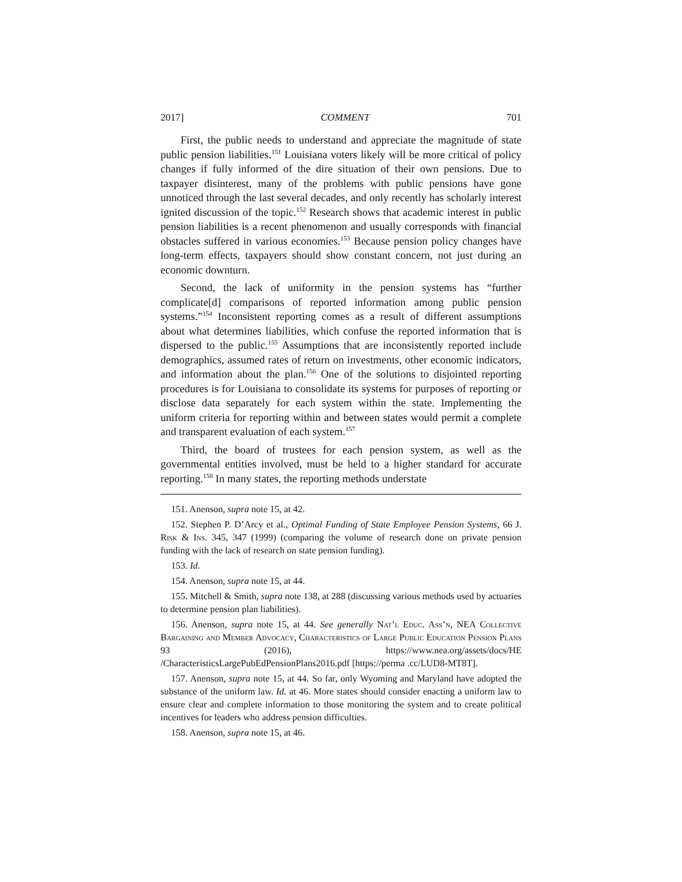2017] COMMENT 701
First, the public needs to understand and appreciate the magnitude of state public pension liabilities.<sup>151</sup> Louisiana voters likely will be more critical of policy changes if fully informed of the dire situation of their own pensions. Due to taxpayer disinterest, many of the problems with public pensions have gone unnoticed through the last several decades, and only recently has scholarly interest ignited discussion of the topic.<sup>152</sup> Research shows that academic interest in public pension liabilities is a recent phenomenon and usually corresponds with financial obstacles suffered in various economies.<sup>153</sup> Because pension policy changes have long-term effects, taxpayers should show constant concern, not just during an economic downturn.
Second, the lack of uniformity in the pension systems has “further complicate[d] comparisons of reported information among public pension systems.”<sup>154</sup> Inconsistent reporting comes as a result of different assumptions about what determines liabilities, which confuse the reported information that is dispersed to the public.<sup>155</sup> Assumptions that are inconsistently reported include demographics, assumed rates of return on investments, other economic indicators, and information about the plan.<sup>156</sup> One of the solutions to disjointed reporting procedures is for Louisiana to consolidate its systems for purposes of reporting or disclose data separately for each system within the state. Implementing the uniform criteria for reporting within and between states would permit a complete and transparent evaluation of each system.<sup>157</sup>
Third, the board of trustees for each pension system, as well as the governmental entities involved, must be held to a higher standard for accurate reporting.<sup>158</sup> In many states, the reporting methods understate
151. Anenson, supra note 15, at 42.
152. Stephen P. D’Arcy et al., Optimal Funding of State Employee Pension Systems, 66 J. Risk & Ins. 345, 347 (1999) (comparing the volume of research done on private pension funding with the lack of research on state pension funding).
153. Id.
154. Anenson, supra note 15, at 44.
155. Mitchell & Smith, supra note 138, at 288 (discussing various methods used by actuaries to determine pension plan liabilities).
156. Anenson, supra note 15, at 44. See generally Nat’l Educ. Ass’n, NEA Collective Bargaining and Member Advocacy, Characteristics of Large Public Education Pension Plans 93 (2016), https://www.nea.org/assets/docs/HE /CharacteristicsLargePubEdPensionPlans2016.pdf [https://perma .cc/LUD8-MT8T].
157. Anenson, supra note 15, at 44. So far, only Wyoming and Maryland have adopted the substance of the uniform law. Id. at 46. More states should consider enacting a uniform law to ensure clear and complete information to those monitoring the system and to create political incentives for leaders who address pension difficulties.
158. Anenson, supra note 15, at 46.